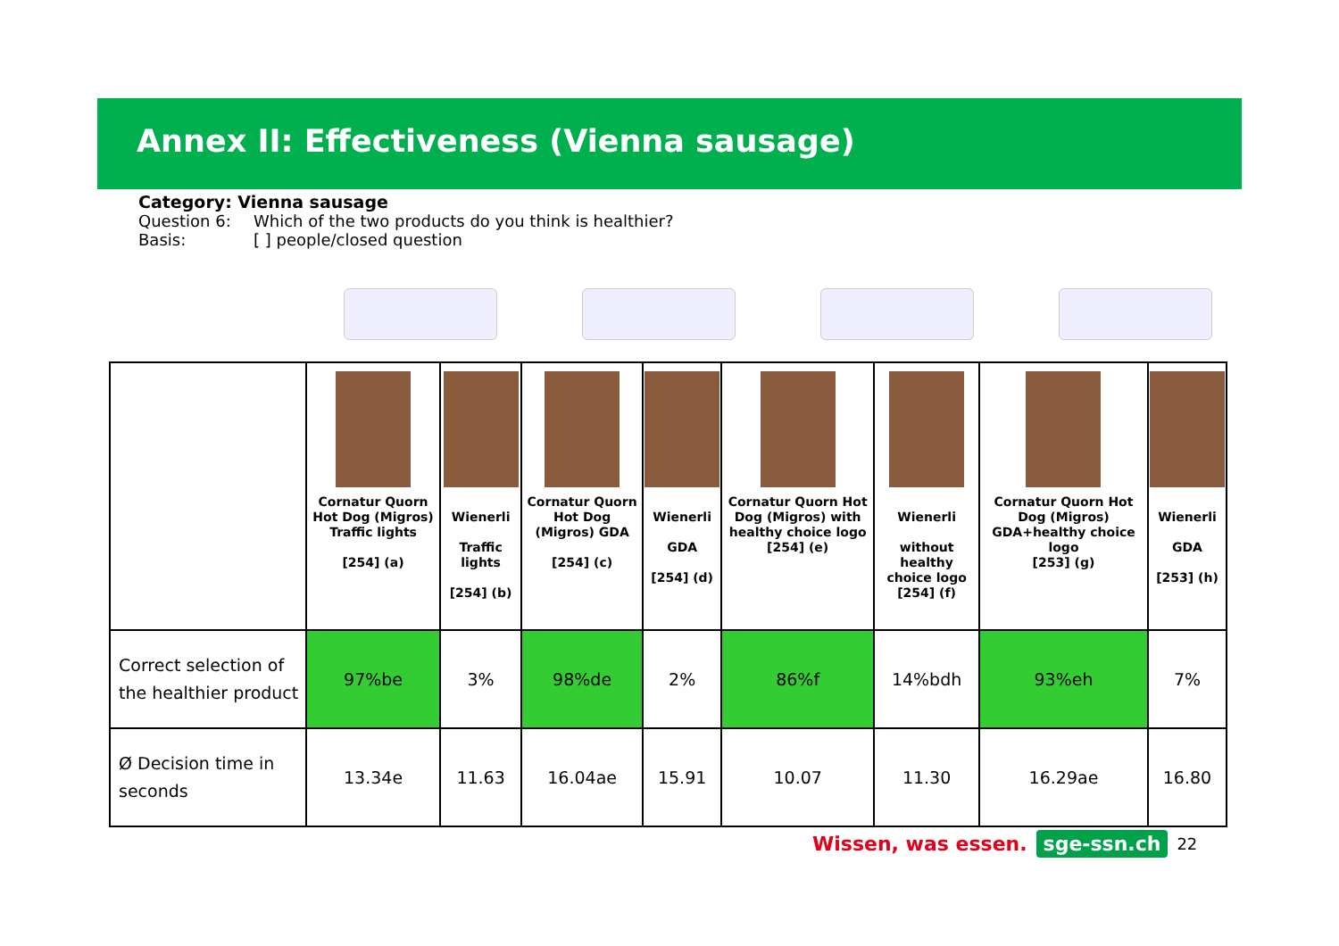Annex II: Effectiveness (Vienna sausage)
Category: Vienna sausage
Question 6: Which of the two products do you think is healthier?
Basis: [ ] people/closed question
| | Cornatur Quorn Hot Dog (Migros) Traffic lights [254] (a) | Wienerli Traffic lights [254] (b) | Cornatur Quorn Hot Dog (Migros) GDA [254] (c) | Wienerli GDA [254] (d) | Cornatur Quorn Hot Dog (Migros) with healthy choice logo [254] (e) | Wienerli without healthy choice logo [254] (f) | Cornatur Quorn Hot Dog (Migros) GDA+healthy choice logo [253] (g) | Wienerli GDA [253] (h) |
| Correct selection of the healthier product | 97%be | 3% | 98%de | 2% | 86%f | 14%bdh | 93%eh | 7% |
| Ø Decision time in seconds | 13.34e | 11.63 | 16.04ae | 15.91 | 10.07 | 11.30 | 16.29ae | 16.80 |
Wissen, was essen. sge-ssn.ch 22